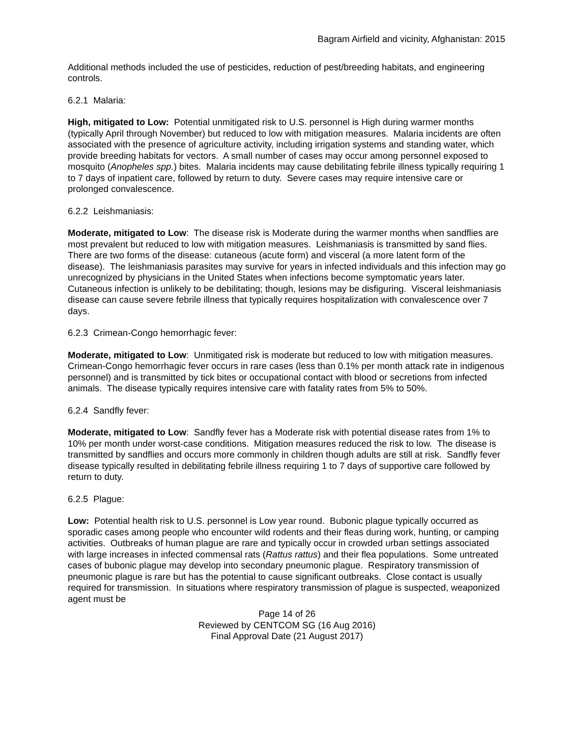Bagram Airfield and vicinity, Afghanistan: 2015
Additional methods included the use of pesticides, reduction of pest/breeding habitats, and engineering controls.
6.2.1 Malaria:
High, mitigated to Low: Potential unmitigated risk to U.S. personnel is High during warmer months (typically April through November) but reduced to low with mitigation measures. Malaria incidents are often associated with the presence of agriculture activity, including irrigation systems and standing water, which provide breeding habitats for vectors. A small number of cases may occur among personnel exposed to mosquito (Anopheles spp.) bites. Malaria incidents may cause debilitating febrile illness typically requiring 1 to 7 days of inpatient care, followed by return to duty. Severe cases may require intensive care or prolonged convalescence.
6.2.2 Leishmaniasis:
Moderate, mitigated to Low: The disease risk is Moderate during the warmer months when sandflies are most prevalent but reduced to low with mitigation measures. Leishmaniasis is transmitted by sand flies. There are two forms of the disease: cutaneous (acute form) and visceral (a more latent form of the disease). The leishmaniasis parasites may survive for years in infected individuals and this infection may go unrecognized by physicians in the United States when infections become symptomatic years later. Cutaneous infection is unlikely to be debilitating; though, lesions may be disfiguring. Visceral leishmaniasis disease can cause severe febrile illness that typically requires hospitalization with convalescence over 7 days.
6.2.3 Crimean-Congo hemorrhagic fever:
Moderate, mitigated to Low: Unmitigated risk is moderate but reduced to low with mitigation measures. Crimean-Congo hemorrhagic fever occurs in rare cases (less than 0.1% per month attack rate in indigenous personnel) and is transmitted by tick bites or occupational contact with blood or secretions from infected animals. The disease typically requires intensive care with fatality rates from 5% to 50%.
6.2.4 Sandfly fever:
Moderate, mitigated to Low: Sandfly fever has a Moderate risk with potential disease rates from 1% to 10% per month under worst-case conditions. Mitigation measures reduced the risk to low. The disease is transmitted by sandflies and occurs more commonly in children though adults are still at risk. Sandfly fever disease typically resulted in debilitating febrile illness requiring 1 to 7 days of supportive care followed by return to duty.
6.2.5 Plague:
Low: Potential health risk to U.S. personnel is Low year round. Bubonic plague typically occurred as sporadic cases among people who encounter wild rodents and their fleas during work, hunting, or camping activities. Outbreaks of human plague are rare and typically occur in crowded urban settings associated with large increases in infected commensal rats (Rattus rattus) and their flea populations. Some untreated cases of bubonic plague may develop into secondary pneumonic plague. Respiratory transmission of pneumonic plague is rare but has the potential to cause significant outbreaks. Close contact is usually required for transmission. In situations where respiratory transmission of plague is suspected, weaponized agent must be
Page 14 of 26
Reviewed by CENTCOM SG (16 Aug 2016)
Final Approval Date (21 August 2017)